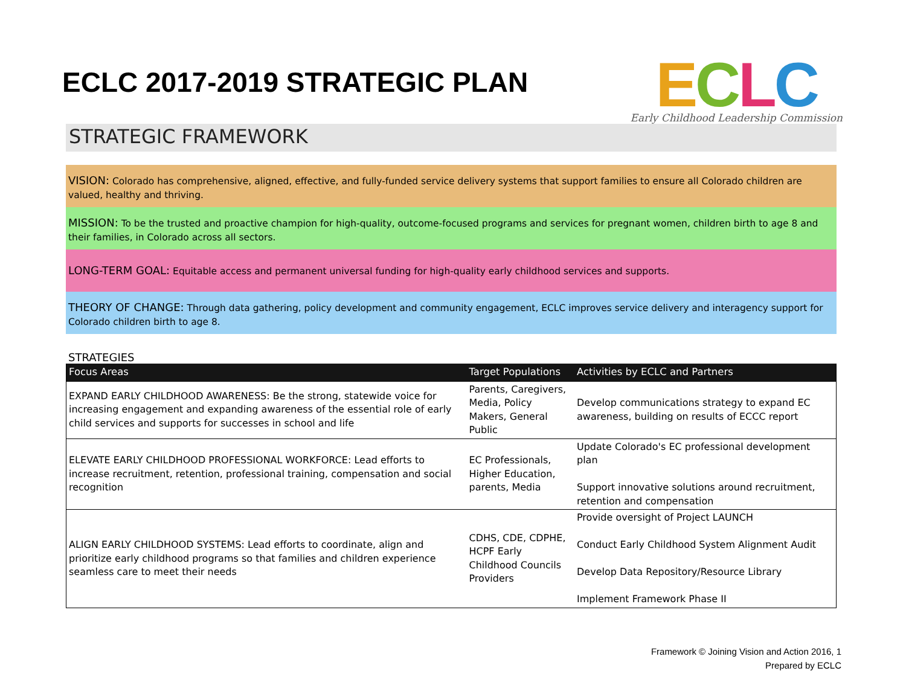ECLC 2017-2019 STRATEGIC PLAN
ECLC
Early Childhood Leadership Commission
STRATEGIC FRAMEWORK
VISION: Colorado has comprehensive, aligned, effective, and fully-funded service delivery systems that support families to ensure all Colorado children are valued, healthy and thriving.
MISSION: To be the trusted and proactive champion for high-quality, outcome-focused programs and services for pregnant women, children birth to age 8 and their families, in Colorado across all sectors.
LONG-TERM GOAL: Equitable access and permanent universal funding for high-quality early childhood services and supports.
THEORY OF CHANGE: Through data gathering, policy development and community engagement, ECLC improves service delivery and interagency support for Colorado children birth to age 8.
STRATEGIES
| Focus Areas | Target Populations | Activities by ECLC and Partners |
| --- | --- | --- |
| EXPAND EARLY CHILDHOOD AWARENESS: Be the strong, statewide voice for increasing engagement and expanding awareness of the essential role of early child services and supports for successes in school and life | Parents, Caregivers, Media, Policy Makers, General Public | Develop communications strategy to expand EC awareness, building on results of ECCC report |
| ELEVATE EARLY CHILDHOOD PROFESSIONAL WORKFORCE: Lead efforts to increase recruitment, retention, professional training, compensation and social recognition | EC Professionals, Higher Education, parents, Media | Update Colorado's EC professional development plan Support innovative solutions around recruitment, retention and compensation |
| ALIGN EARLY CHILDHOOD SYSTEMS: Lead efforts to coordinate, align and prioritize early childhood programs so that families and children experience seamless care to meet their needs | CDHS, CDE, CDPHE, HCPF Early Childhood Councils Providers | Provide oversight of Project LAUNCH Conduct Early Childhood System Alignment Audit Develop Data Repository/Resource Library Implement Framework Phase II |
Framework © Joining Vision and Action 2016, 1
Prepared by ECLC